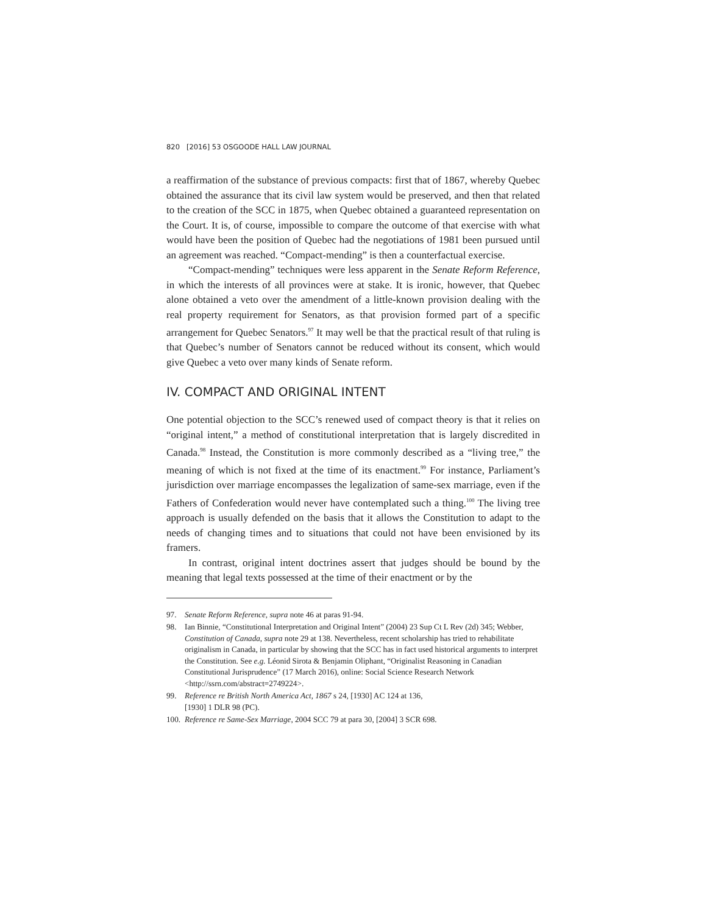820 [2016] 53 OSGOODE HALL LAW JOURNAL
a reaffirmation of the substance of previous compacts: first that of 1867, whereby Quebec obtained the assurance that its civil law system would be preserved, and then that related to the creation of the SCC in 1875, when Quebec obtained a guaranteed representation on the Court. It is, of course, impossible to compare the outcome of that exercise with what would have been the position of Quebec had the negotiations of 1981 been pursued until an agreement was reached. “Compact-mending” is then a counterfactual exercise.
“Compact-mending” techniques were less apparent in the Senate Reform Reference, in which the interests of all provinces were at stake. It is ironic, however, that Quebec alone obtained a veto over the amendment of a little-known provision dealing with the real property requirement for Senators, as that provision formed part of a specific arrangement for Quebec Senators.<sup>97</sup> It may well be that the practical result of that ruling is that Quebec’s number of Senators cannot be reduced without its consent, which would give Quebec a veto over many kinds of Senate reform.
IV. COMPACT AND ORIGINAL INTENT
One potential objection to the SCC’s renewed used of compact theory is that it relies on “original intent,” a method of constitutional interpretation that is largely discredited in Canada.<sup>98</sup> Instead, the Constitution is more commonly described as a “living tree,” the meaning of which is not fixed at the time of its enactment.<sup>99</sup> For instance, Parliament’s jurisdiction over marriage encompasses the legalization of same-sex marriage, even if the Fathers of Confederation would never have contemplated such a thing.<sup>100</sup> The living tree approach is usually defended on the basis that it allows the Constitution to adapt to the needs of changing times and to situations that could not have been envisioned by its framers.
In contrast, original intent doctrines assert that judges should be bound by the meaning that legal texts possessed at the time of their enactment or by the
97. Senate Reform Reference, supra note 46 at paras 91-94.
98. Ian Binnie, “Constitutional Interpretation and Original Intent” (2004) 23 Sup Ct L Rev (2d) 345; Webber, Constitution of Canada, supra note 29 at 138. Nevertheless, recent scholarship has tried to rehabilitate originalism in Canada, in particular by showing that the SCC has in fact used historical arguments to interpret the Constitution. See e.g. Léonid Sirota & Benjamin Oliphant, “Originalist Reasoning in Canadian Constitutional Jurisprudence” (17 March 2016), online: Social Science Research Network <http://ssrn.com/abstract=2749224>.
99. Reference re British North America Act, 1867 s 24, [1930] AC 124 at 136,
[1930] 1 DLR 98 (PC).
100. Reference re Same-Sex Marriage, 2004 SCC 79 at para 30, [2004] 3 SCR 698.